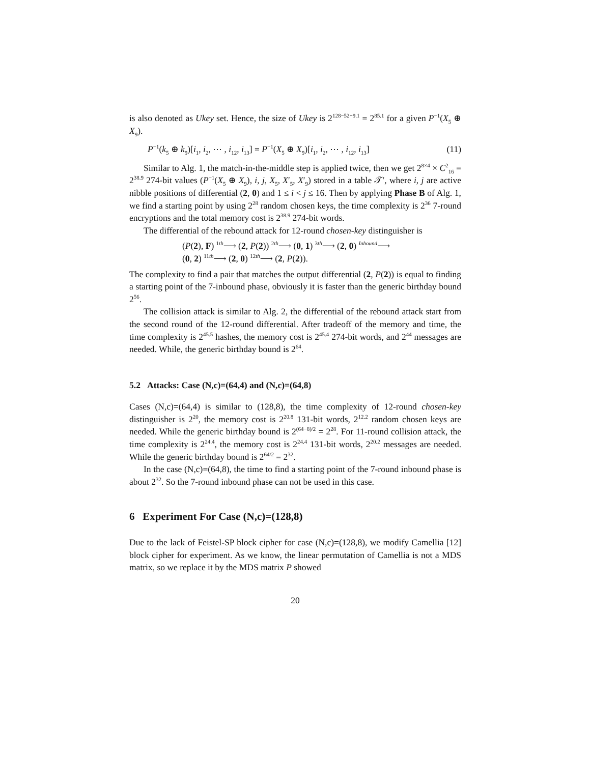is also denoted as Ukey set. Hence, the size of Ukey is 2<sup>128−52+9.1</sup> = 2<sup>85.1</sup> for a given P<sup>−1</sup>(X<sub>5</sub> ⊕ X<sub>9</sub>).
P<sup>−1</sup>(k<sub>5</sub> ⊕ k<sub>9</sub>)[i<sub>1</sub>, i<sub>2</sub>, ⋯ , i<sub>12</sub>, i<sub>13</sub>] = P<sup>−1</sup>(X<sub>5</sub> ⊕ X<sub>9</sub>)[i<sub>1</sub>, i<sub>2</sub>, ⋯ , i<sub>12</sub>, i<sub>13</sub>] (11)
Similar to Alg. 1, the match-in-the-middle step is applied twice, then we get 2<sup>8×4</sup> × C<sup>2</sup><sub>16</sub> = 2<sup>38.9</sup> 274-bit values (P<sup>−1</sup>(X<sub>5</sub> ⊕ X<sub>9</sub>), i, j, X<sub>5</sub>, X′<sub>5</sub>, X′<sub>9</sub>) stored in a table 𝒯′, where i, j are active nibble positions of differential (2, 0) and 1 ≤ i < j ≤ 16. Then by applying Phase B of Alg. 1, we find a starting point by using 2<sup>28</sup> random chosen keys, the time complexity is 2<sup>36</sup> 7-round encryptions and the total memory cost is 2<sup>38.9</sup> 274-bit words.
The differential of the rebound attack for 12-round chosen-key distinguisher is
(P(2), F) <sup>1th</sup>⟶ (2, P(2)) <sup>2th</sup>⟶ (0, 1) <sup>3th</sup>⟶ (2, 0) <sup>Inbound</sup>⟶
(0, 2) <sup>11th</sup>⟶ (2, 0) <sup>12th</sup>⟶ (2, P(2)).
The complexity to find a pair that matches the output differential (2, P(2)) is equal to finding a starting point of the 7-inbound phase, obviously it is faster than the generic birthday bound 2<sup>56</sup>.
The collision attack is similar to Alg. 2, the differential of the rebound attack start from the second round of the 12-round differential. After tradeoff of the memory and time, the time complexity is 2<sup>45.5</sup> hashes, the memory cost is 2<sup>45.4</sup> 274-bit words, and 2<sup>44</sup> messages are needed. While, the generic birthday bound is 2<sup>64</sup>.
5.2 Attacks: Case (N,c)=(64,4) and (N,c)=(64,8)
Cases (N,c)=(64,4) is similar to (128,8), the time complexity of 12-round chosen-key distinguisher is 2<sup>20</sup>, the memory cost is 2<sup>20.8</sup> 131-bit words, 2<sup>12.2</sup> random chosen keys are needed. While the generic birthday bound is 2<sup>(64−8)/2</sup> = 2<sup>28</sup>. For 11-round collision attack, the time complexity is 2<sup>24.4</sup>, the memory cost is 2<sup>24.4</sup> 131-bit words, 2<sup>20.2</sup> messages are needed. While the generic birthday bound is 2<sup>64/2</sup> = 2<sup>32</sup>.
In the case (N,c)=(64,8), the time to find a starting point of the 7-round inbound phase is about 2<sup>32</sup>. So the 7-round inbound phase can not be used in this case.
6 Experiment For Case (N,c)=(128,8)
Due to the lack of Feistel-SP block cipher for case (N,c)=(128,8), we modify Camellia [12] block cipher for experiment. As we know, the linear permutation of Camellia is not a MDS matrix, so we replace it by the MDS matrix P showed
20